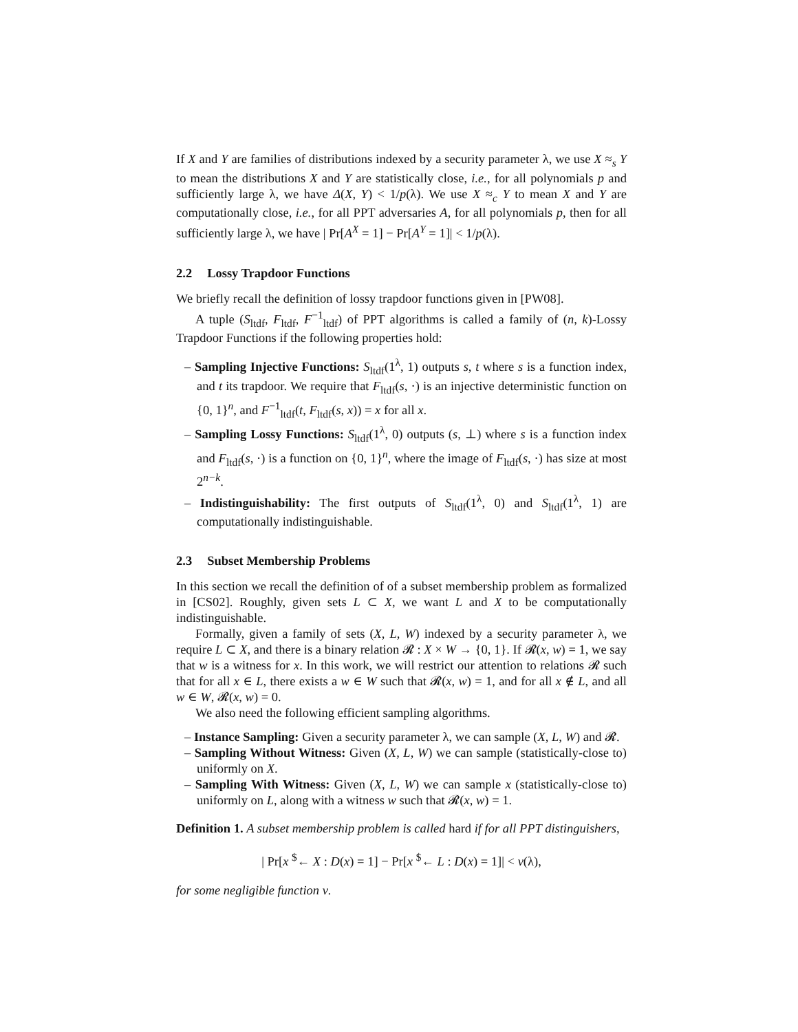If X and Y are families of distributions indexed by a security parameter λ, we use X ≈<sub>s</sub> Y to mean the distributions X and Y are statistically close, i.e., for all polynomials p and sufficiently large λ, we have Δ(X, Y) < 1/p(λ). We use X ≈<sub>c</sub> Y to mean X and Y are computationally close, i.e., for all PPT adversaries A, for all polynomials p, then for all sufficiently large λ, we have | Pr[A<sup>X</sup> = 1] − Pr[A<sup>Y</sup> = 1]| < 1/p(λ).
2.2 Lossy Trapdoor Functions
We briefly recall the definition of lossy trapdoor functions given in [PW08].
A tuple (S<sub>ltdf</sub>, F<sub>ltdf</sub>, F<sup>−1</sup><sub>ltdf</sub>) of PPT algorithms is called a family of (n, k)-Lossy Trapdoor Functions if the following properties hold:
– Sampling Injective Functions: S<sub>ltdf</sub>(1<sup>λ</sup>, 1) outputs s, t where s is a function index, and t its trapdoor. We require that F<sub>ltdf</sub>(s, ·) is an injective deterministic function on {0, 1}<sup>n</sup>, and F<sup>−1</sup><sub>ltdf</sub>(t, F<sub>ltdf</sub>(s, x)) = x for all x.
– Sampling Lossy Functions: S<sub>ltdf</sub>(1<sup>λ</sup>, 0) outputs (s, ⊥) where s is a function index and F<sub>ltdf</sub>(s, ·) is a function on {0, 1}<sup>n</sup>, where the image of F<sub>ltdf</sub>(s, ·) has size at most 2<sup>n−k</sup>.
– Indistinguishability: The first outputs of S<sub>ltdf</sub>(1<sup>λ</sup>, 0) and S<sub>ltdf</sub>(1<sup>λ</sup>, 1) are computationally indistinguishable.
2.3 Subset Membership Problems
In this section we recall the definition of of a subset membership problem as formalized in [CS02]. Roughly, given sets L ⊂ X, we want L and X to be computationally indistinguishable.
Formally, given a family of sets (X, L, W) indexed by a security parameter λ, we require L ⊂ X, and there is a binary relation 𝓡 : X × W → {0, 1}. If 𝓡(x, w) = 1, we say that w is a witness for x. In this work, we will restrict our attention to relations 𝓡 such that for all x ∈ L, there exists a w ∈ W such that 𝓡(x, w) = 1, and for all x ∉ L, and all w ∈ W, 𝓡(x, w) = 0.
We also need the following efficient sampling algorithms.
– Instance Sampling: Given a security parameter λ, we can sample (X, L, W) and 𝓡.
– Sampling Without Witness: Given (X, L, W) we can sample (statistically-close to) uniformly on X.
– Sampling With Witness: Given (X, L, W) we can sample x (statistically-close to) uniformly on L, along with a witness w such that 𝓡(x, w) = 1.
Definition 1. A subset membership problem is called hard if for all PPT distinguishers,
| Pr[x <sup>$</sup>← X : D(x) = 1] − Pr[x <sup>$</sup>← L : D(x) = 1]| < ν(λ),
for some negligible function ν.